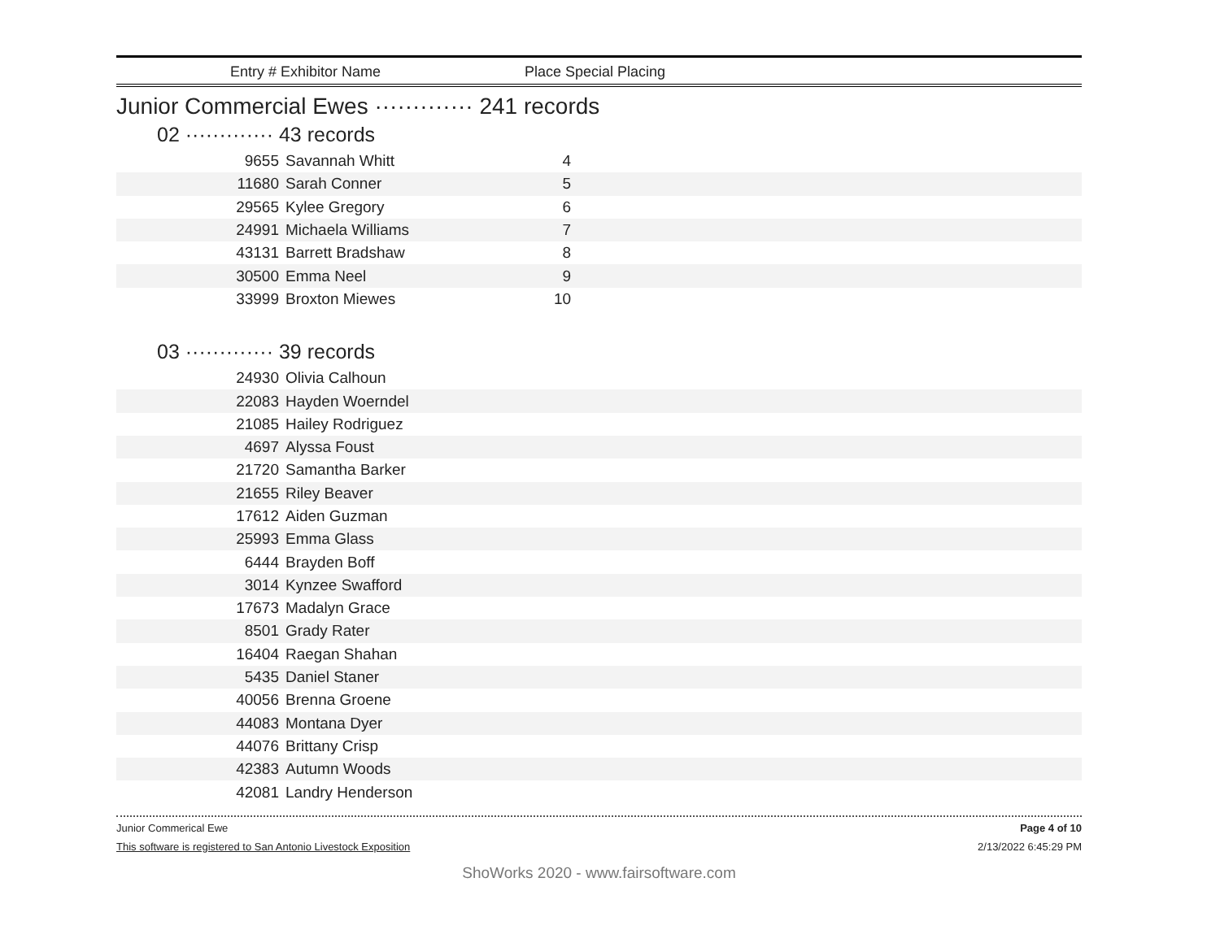Entry # Exhibitor Name Place Special Placing
Junior Commercial Ewes ············· 241 records
02 ············· 43 records
| 9655 | Savannah Whitt | 4 | |
| 11680 | Sarah Conner | 5 | |
| 29565 | Kylee Gregory | 6 | |
| 24991 | Michaela Williams | 7 | |
| 43131 | Barrett Bradshaw | 8 | |
| 30500 | Emma Neel | 9 | |
| 33999 | Broxton Miewes | 10 | |
03 ············· 39 records
| 24930 | Olivia Calhoun | |
| 22083 | Hayden Woerndel | |
| 21085 | Hailey Rodriguez | |
| 4697 | Alyssa Foust | |
| 21720 | Samantha Barker | |
| 21655 | Riley Beaver | |
| 17612 | Aiden Guzman | |
| 25993 | Emma Glass | |
| 6444 | Brayden Boff | |
| 3014 | Kynzee Swafford | |
| 17673 | Madalyn Grace | |
| 8501 | Grady Rater | |
| 16404 | Raegan Shahan | |
| 5435 | Daniel Staner | |
| 40056 | Brenna Groene | |
| 44083 | Montana Dyer | |
| 44076 | Brittany Crisp | |
| 42383 | Autumn Woods | |
| 42081 | Landry Henderson | |
Junior Commerical Ewe Page 4 of 10
This software is registered to San Antonio Livestock Exposition 2/13/2022 6:45:29 PM
ShoWorks 2020 - www.fairsoftware.com